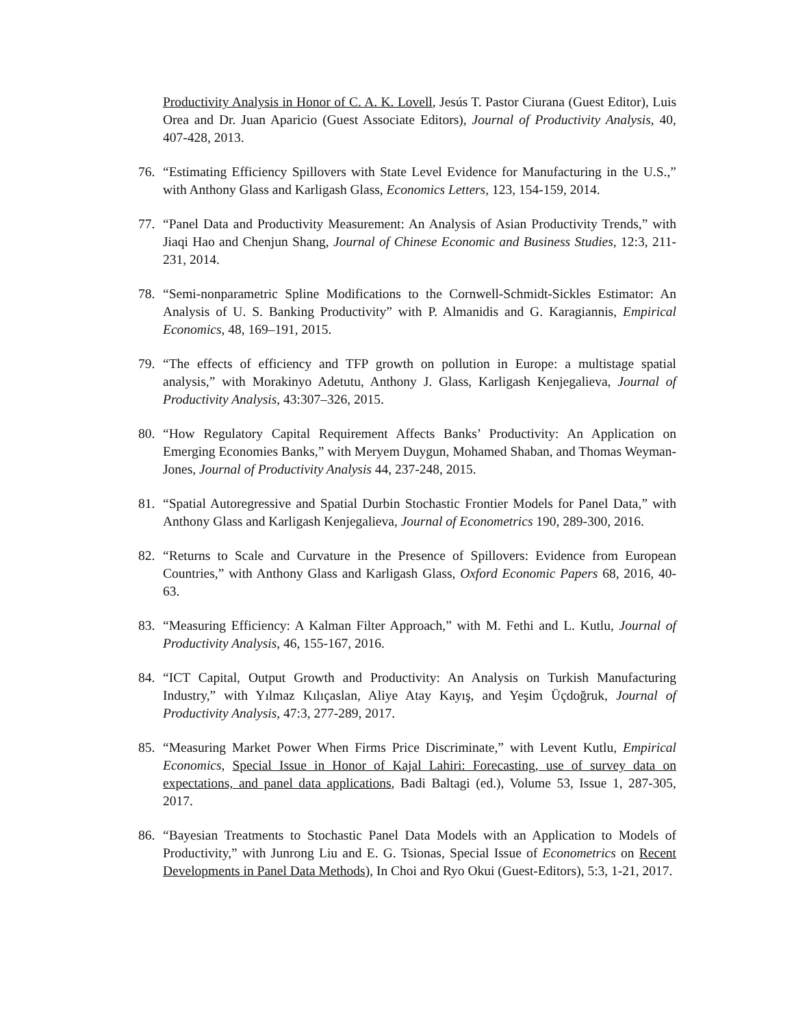Productivity Analysis in Honor of C. A. K. Lovell, Jesús T. Pastor Ciurana (Guest Editor), Luis Orea and Dr. Juan Aparicio (Guest Associate Editors), Journal of Productivity Analysis, 40, 407-428, 2013.
76. “Estimating Efficiency Spillovers with State Level Evidence for Manufacturing in the U.S.,” with Anthony Glass and Karligash Glass, Economics Letters, 123, 154-159, 2014.
77. “Panel Data and Productivity Measurement: An Analysis of Asian Productivity Trends,” with Jiaqi Hao and Chenjun Shang, Journal of Chinese Economic and Business Studies, 12:3, 211-231, 2014.
78. “Semi-nonparametric Spline Modifications to the Cornwell-Schmidt-Sickles Estimator: An Analysis of U. S. Banking Productivity” with P. Almanidis and G. Karagiannis, Empirical Economics, 48, 169–191, 2015.
79. “The effects of efficiency and TFP growth on pollution in Europe: a multistage spatial analysis,” with Morakinyo Adetutu, Anthony J. Glass, Karligash Kenjegalieva, Journal of Productivity Analysis, 43:307–326, 2015.
80. “How Regulatory Capital Requirement Affects Banks’ Productivity: An Application on Emerging Economies Banks,” with Meryem Duygun, Mohamed Shaban, and Thomas Weyman-Jones, Journal of Productivity Analysis 44, 237-248, 2015.
81. “Spatial Autoregressive and Spatial Durbin Stochastic Frontier Models for Panel Data,” with Anthony Glass and Karligash Kenjegalieva, Journal of Econometrics 190, 289-300, 2016.
82. “Returns to Scale and Curvature in the Presence of Spillovers: Evidence from European Countries,” with Anthony Glass and Karligash Glass, Oxford Economic Papers 68, 2016, 40-63.
83. “Measuring Efficiency: A Kalman Filter Approach,” with M. Fethi and L. Kutlu, Journal of Productivity Analysis, 46, 155-167, 2016.
84. “ICT Capital, Output Growth and Productivity: An Analysis on Turkish Manufacturing Industry,” with Yılmaz Kılıçaslan, Aliye Atay Kayış, and Yeşim Üçdoğruk, Journal of Productivity Analysis, 47:3, 277-289, 2017.
85. “Measuring Market Power When Firms Price Discriminate,” with Levent Kutlu, Empirical Economics, Special Issue in Honor of Kajal Lahiri: Forecasting, use of survey data on expectations, and panel data applications, Badi Baltagi (ed.), Volume 53, Issue 1, 287-305, 2017.
86. “Bayesian Treatments to Stochastic Panel Data Models with an Application to Models of Productivity,” with Junrong Liu and E. G. Tsionas, Special Issue of Econometrics on Recent Developments in Panel Data Methods), In Choi and Ryo Okui (Guest-Editors), 5:3, 1-21, 2017.